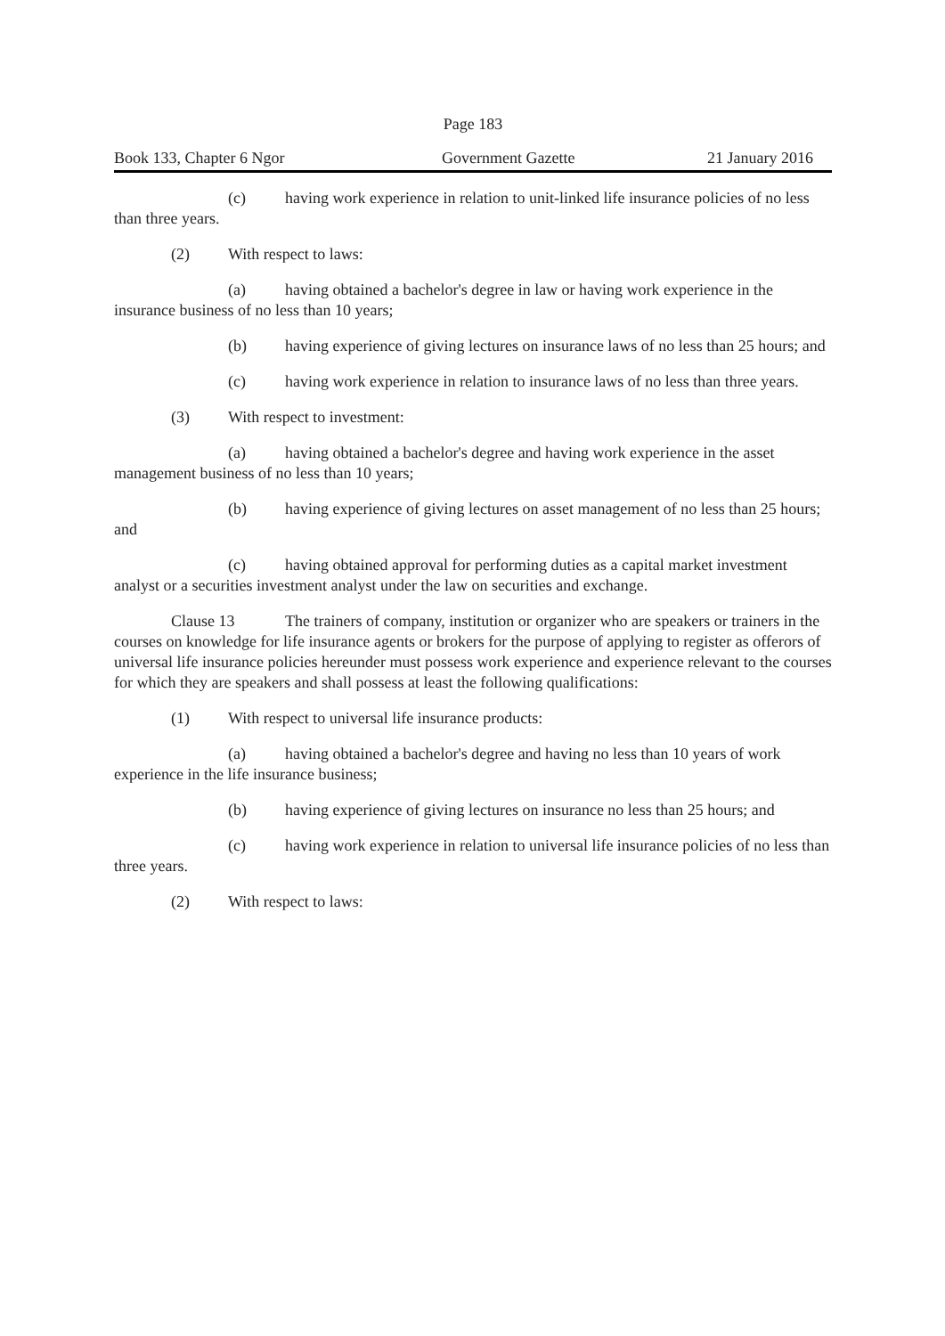Page 183
Book 133, Chapter 6 Ngor Government Gazette 21 January 2016
(c) having work experience in relation to unit-linked life insurance policies of no less than three years.
(2) With respect to laws:
(a) having obtained a bachelor's degree in law or having work experience in the insurance business of no less than 10 years;
(b) having experience of giving lectures on insurance laws of no less than 25 hours; and
(c) having work experience in relation to insurance laws of no less than three years.
(3) With respect to investment:
(a) having obtained a bachelor's degree and having work experience in the asset management business of no less than 10 years;
(b) having experience of giving lectures on asset management of no less than 25 hours; and
(c) having obtained approval for performing duties as a capital market investment analyst or a securities investment analyst under the law on securities and exchange.
Clause 13 The trainers of company, institution or organizer who are speakers or trainers in the courses on knowledge for life insurance agents or brokers for the purpose of applying to register as offerors of universal life insurance policies hereunder must possess work experience and experience relevant to the courses for which they are speakers and shall possess at least the following qualifications:
(1) With respect to universal life insurance products:
(a) having obtained a bachelor's degree and having no less than 10 years of work experience in the life insurance business;
(b) having experience of giving lectures on insurance no less than 25 hours; and
(c) having work experience in relation to universal life insurance policies of no less than three years.
(2) With respect to laws: